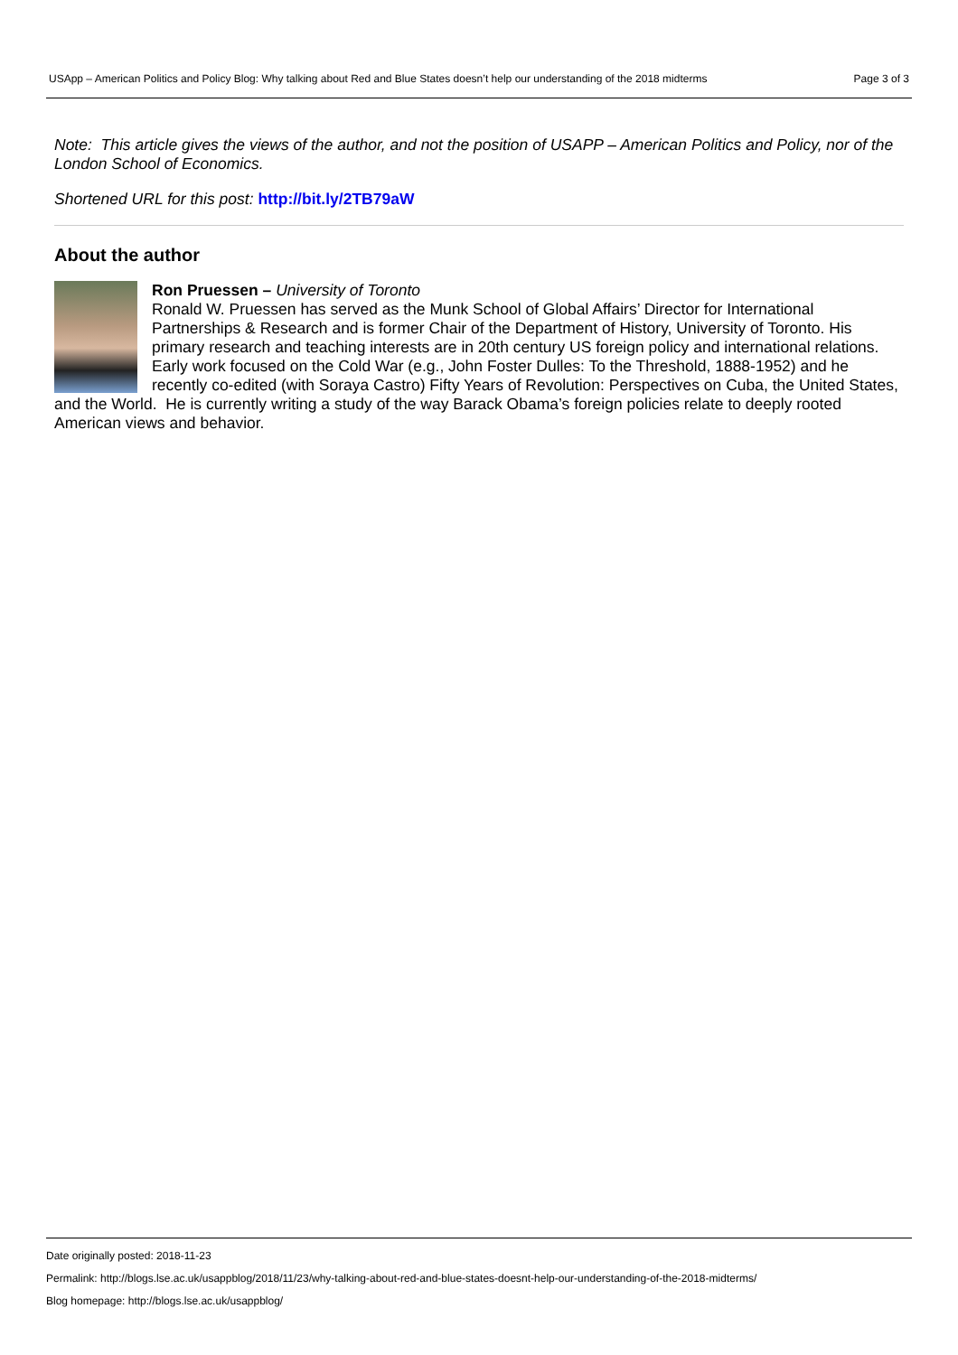USApp – American Politics and Policy Blog: Why talking about Red and Blue States doesn’t help our understanding of the 2018 midterms Page 3 of 3
Note: This article gives the views of the author, and not the position of USAPP – American Politics and Policy, nor of the London School of Economics.
Shortened URL for this post: http://bit.ly/2TB79aW
About the author
Ron Pruessen – University of Toronto
Ronald W. Pruessen has served as the Munk School of Global Affairs’ Director for International Partnerships & Research and is former Chair of the Department of History, University of Toronto. His primary research and teaching interests are in 20th century US foreign policy and international relations. Early work focused on the Cold War (e.g., John Foster Dulles: To the Threshold, 1888-1952) and he recently co-edited (with Soraya Castro) Fifty Years of Revolution: Perspectives on Cuba, the United States, and the World. He is currently writing a study of the way Barack Obama’s foreign policies relate to deeply rooted American views and behavior.
Date originally posted: 2018-11-23
Permalink: http://blogs.lse.ac.uk/usappblog/2018/11/23/why-talking-about-red-and-blue-states-doesnt-help-our-understanding-of-the-2018-midterms/
Blog homepage: http://blogs.lse.ac.uk/usappblog/